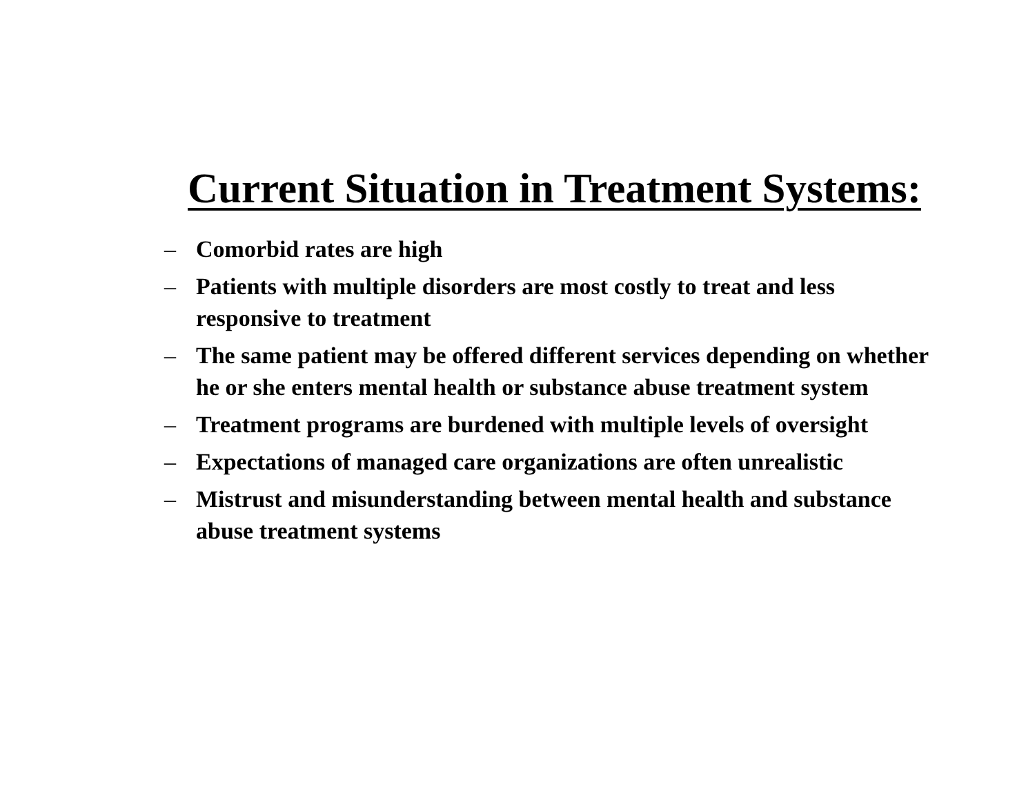Current Situation in Treatment Systems:
– Comorbid rates are high
– Patients with multiple disorders are most costly to treat and less responsive to treatment
– The same patient may be offered different services depending on whether he or she enters mental health or substance abuse treatment system
– Treatment programs are burdened with multiple levels of oversight
– Expectations of managed care organizations are often unrealistic
– Mistrust and misunderstanding between mental health and substance abuse treatment systems